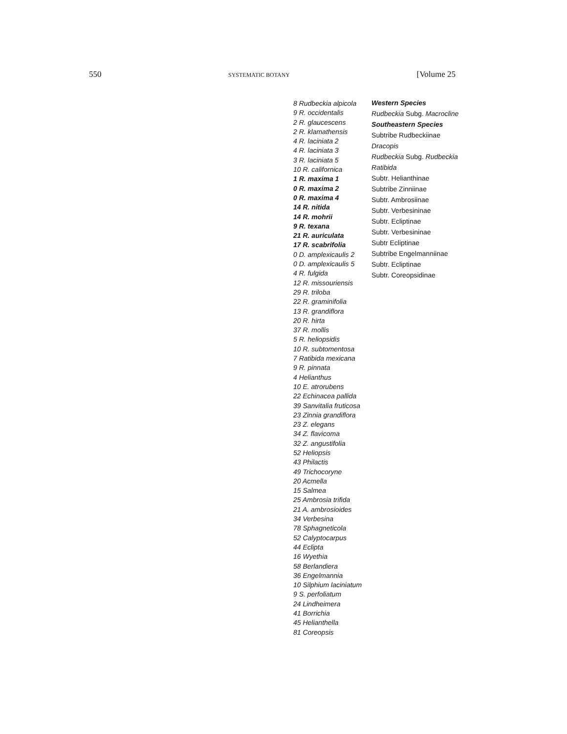550 SYSTEMATIC BOTANY [Volume 25
8 Rudbeckia alpicola
9 R. occidentalis
2 R. glaucescens
2 R. klamathensis
4 R. laciniata 2
4 R. laciniata 3
3 R. laciniata 5
10 R. californica
1 R. maxima 1
0 R. maxima 2
0 R. maxima 4
14 R. nitida
14 R. mohrii
9 R. texana
21 R. auriculata
17 R. scabrifolia
0 D. amplexicaulis 2
0 D. amplexicaulis 5
4 R. fulgida
12 R. missouriensis
29 R. triloba
22 R. graminifolia
13 R. grandiflora
20 R. hirta
37 R. mollis
5 R. heliopsidis
10 R. subtomentosa
7 Ratibida mexicana
9 R. pinnata
4 Helianthus
10 E. atrorubens
22 Echinacea pallida
39 Sanvitalia fruticosa
23 Zinnia grandiflora
23 Z. elegans
34 Z. flavicoma
32 Z. angustifolia
52 Heliopsis
43 Philactis
49 Trichocoryne
20 Acmella
15 Salmea
25 Ambrosia trifida
21 A. ambrosioides
34 Verbesina
78 Sphagneticola
52 Calyptocarpus
44 Eclipta
16 Wyethia
58 Berlandiera
36 Engelmannia
10 Silphium laciniatum
9 S. perfoliatum
24 Lindheimera
41 Borrichia
45 Helianthella
81 Coreopsis
Western Species
Rudbeckia Subg. Macrocline
Southeastern Species
Subtribe Rudbeckiinae
Dracopis
Rudbeckia Subg. Rudbeckia
Ratibida
Subtr. Helianthinae
Subtribe Zinniinae
Subtr. Ambrosiinae
Subtr. Verbesininae
Subtr. Ecliptinae
Subtr. Verbesininae
Subtr Ecliptinae
Subtribe Engelmanniinae
Subtr. Ecliptinae
Subtr. Coreopsidinae